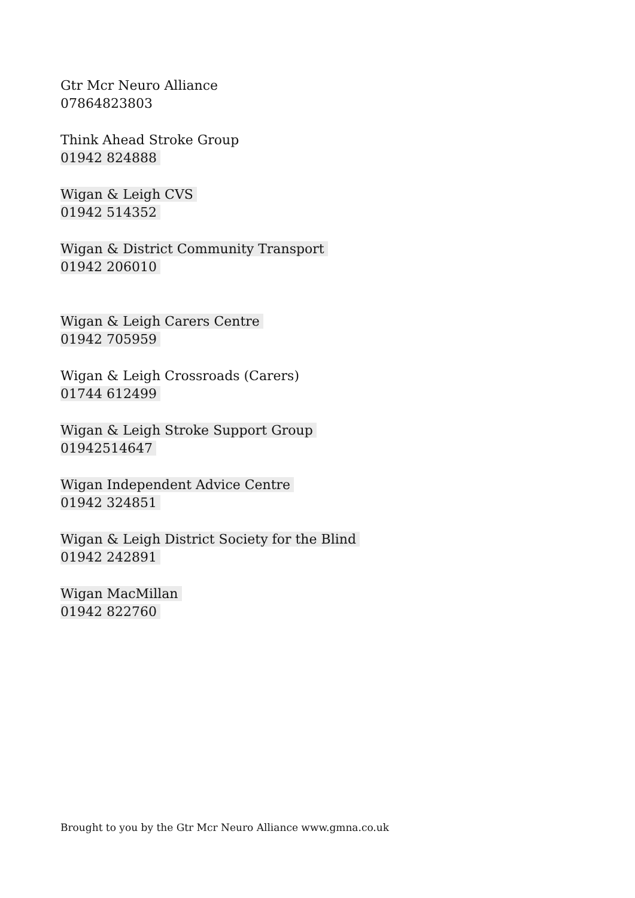Gtr Mcr Neuro Alliance
07864823803
Think Ahead Stroke Group
01942 824888
Wigan & Leigh CVS
01942 514352
Wigan & District Community Transport
01942 206010
Wigan & Leigh Carers Centre
01942 705959
Wigan & Leigh Crossroads (Carers)
01744 612499
Wigan & Leigh Stroke Support Group
01942514647
Wigan Independent Advice Centre
01942 324851
Wigan & Leigh District Society for the Blind
01942 242891
Wigan MacMillan
01942 822760
Brought to you by the Gtr Mcr Neuro Alliance www.gmna.co.uk